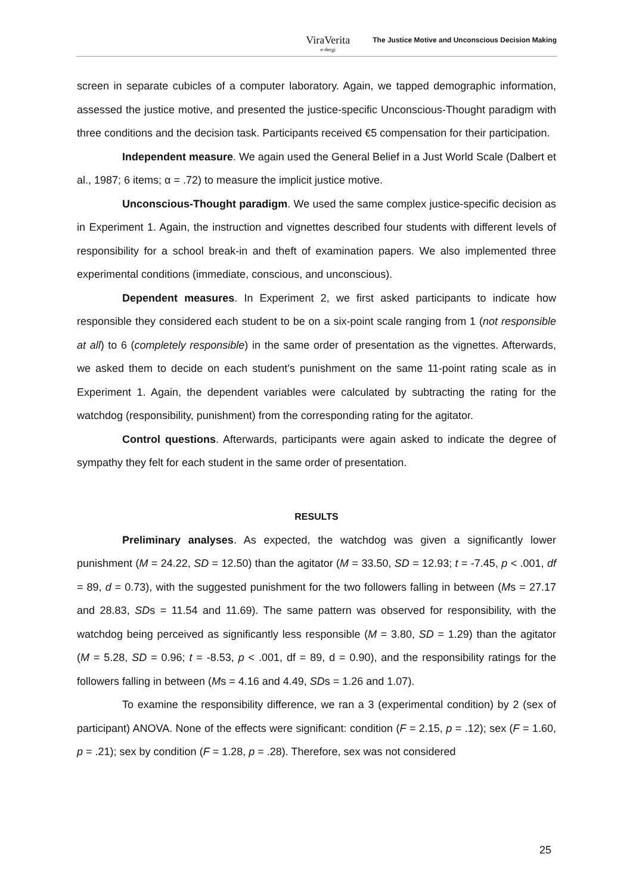ViraVerita
e-dergi
The Justice Motive and Unconscious Decision Making
screen in separate cubicles of a computer laboratory. Again, we tapped demographic information, assessed the justice motive, and presented the justice-specific Unconscious-Thought paradigm with three conditions and the decision task. Participants received €5 compensation for their participation.
Independent measure. We again used the General Belief in a Just World Scale (Dalbert et al., 1987; 6 items; α = .72) to measure the implicit justice motive.
Unconscious-Thought paradigm. We used the same complex justice-specific decision as in Experiment 1. Again, the instruction and vignettes described four students with different levels of responsibility for a school break-in and theft of examination papers. We also implemented three experimental conditions (immediate, conscious, and unconscious).
Dependent measures. In Experiment 2, we first asked participants to indicate how responsible they considered each student to be on a six-point scale ranging from 1 (not responsible at all) to 6 (completely responsible) in the same order of presentation as the vignettes. Afterwards, we asked them to decide on each student’s punishment on the same 11-point rating scale as in Experiment 1. Again, the dependent variables were calculated by subtracting the rating for the watchdog (responsibility, punishment) from the corresponding rating for the agitator.
Control questions. Afterwards, participants were again asked to indicate the degree of sympathy they felt for each student in the same order of presentation.
RESULTS
Preliminary analyses. As expected, the watchdog was given a significantly lower punishment (M = 24.22, SD = 12.50) than the agitator (M = 33.50, SD = 12.93; t = -7.45, p < .001, df = 89, d = 0.73), with the suggested punishment for the two followers falling in between (Ms = 27.17 and 28.83, SDs = 11.54 and 11.69). The same pattern was observed for responsibility, with the watchdog being perceived as significantly less responsible (M = 3.80, SD = 1.29) than the agitator (M = 5.28, SD = 0.96; t = -8.53, p < .001, df = 89, d = 0.90), and the responsibility ratings for the followers falling in between (Ms = 4.16 and 4.49, SDs = 1.26 and 1.07).
To examine the responsibility difference, we ran a 3 (experimental condition) by 2 (sex of participant) ANOVA. None of the effects were significant: condition (F = 2.15, p = .12); sex (F = 1.60, p = .21); sex by condition (F = 1.28, p = .28). Therefore, sex was not considered
25